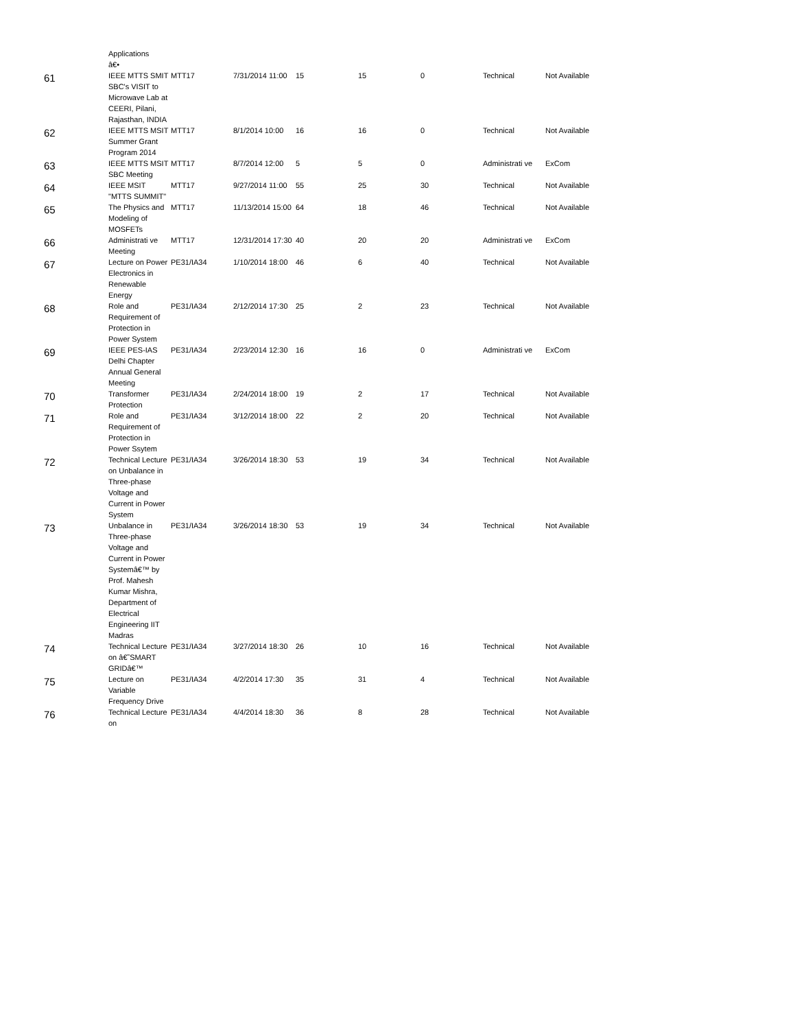| | Applications â€• | | | | | | | |
| 61 | IEEE MTTS SMIT SBC's VISIT to Microwave Lab at CEERI, Pilani, Rajasthan, INDIA | MTT17 | 7/31/2014 11:00 | 15 | 15 | 0 | Technical | Not Available |
| 62 | IEEE MTTS MSIT Summer Grant Program 2014 | MTT17 | 8/1/2014 10:00 | 16 | 16 | 0 | Technical | Not Available |
| 63 | IEEE MTTS MSIT SBC Meeting | MTT17 | 8/7/2014 12:00 | 5 | 5 | 0 | Administrati ve | ExCom |
| 64 | IEEE MSIT "MTTS SUMMIT" | MTT17 | 9/27/2014 11:00 | 55 | 25 | 30 | Technical | Not Available |
| 65 | The Physics and Modeling of MOSFETs | MTT17 | 11/13/2014 15:00 | 64 | 18 | 46 | Technical | Not Available |
| 66 | Administrati ve Meeting | MTT17 | 12/31/2014 17:30 | 40 | 20 | 20 | Administrati ve | ExCom |
| 67 | Lecture on Power Electronics in Renewable Energy | PE31/IA34 | 1/10/2014 18:00 | 46 | 6 | 40 | Technical | Not Available |
| 68 | Role and Requirement of Protection in Power System | PE31/IA34 | 2/12/2014 17:30 | 25 | 2 | 23 | Technical | Not Available |
| 69 | IEEE PES-IAS Delhi Chapter Annual General Meeting | PE31/IA34 | 2/23/2014 12:30 | 16 | 16 | 0 | Administrati ve | ExCom |
| 70 | Transformer Protection | PE31/IA34 | 2/24/2014 18:00 | 19 | 2 | 17 | Technical | Not Available |
| 71 | Role and Requirement of Protection in Power Ssytem | PE31/IA34 | 3/12/2014 18:00 | 22 | 2 | 20 | Technical | Not Available |
| 72 | Technical Lecture on Unbalance in Three-phase Voltage and Current in Power System | PE31/IA34 | 3/26/2014 18:30 | 53 | 19 | 34 | Technical | Not Available |
| 73 | Unbalance in Three-phase Voltage and Current in Power Systemâ€™ by Prof. Mahesh Kumar Mishra, Department of Electrical Engineering IIT Madras | PE31/IA34 | 3/26/2014 18:30 | 53 | 19 | 34 | Technical | Not Available |
| 74 | Technical Lecture on â€˜SMART GRIDâ€™ | PE31/IA34 | 3/27/2014 18:30 | 26 | 10 | 16 | Technical | Not Available |
| 75 | Lecture on Variable Frequency Drive | PE31/IA34 | 4/2/2014 17:30 | 35 | 31 | 4 | Technical | Not Available |
| 76 | Technical Lecture on | PE31/IA34 | 4/4/2014 18:30 | 36 | 8 | 28 | Technical | Not Available |